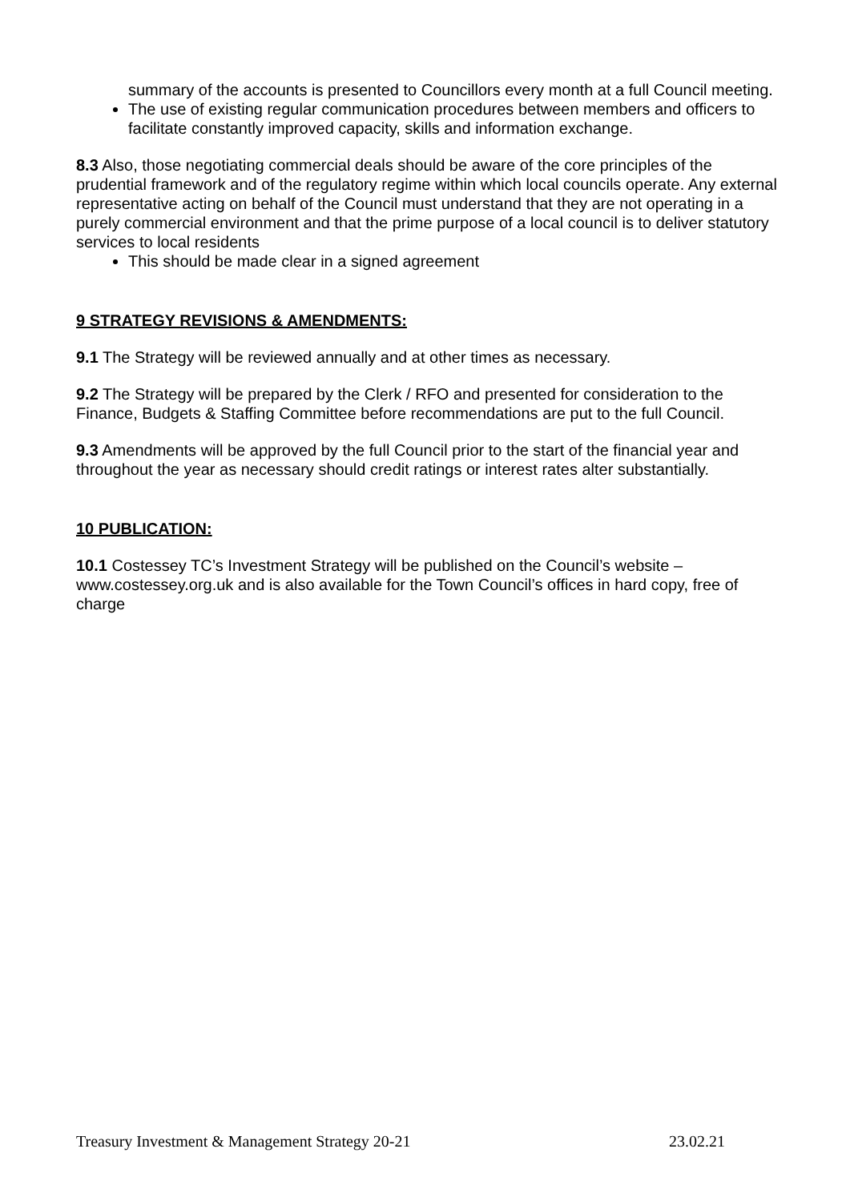summary of the accounts is presented to Councillors every month at a full Council meeting.
The use of existing regular communication procedures between members and officers to facilitate constantly improved capacity, skills and information exchange.
8.3 Also, those negotiating commercial deals should be aware of the core principles of the prudential framework and of the regulatory regime within which local councils operate. Any external representative acting on behalf of the Council must understand that they are not operating in a purely commercial environment and that the prime purpose of a local council is to deliver statutory services to local residents
This should be made clear in a signed agreement
9 STRATEGY REVISIONS & AMENDMENTS:
9.1 The Strategy will be reviewed annually and at other times as necessary.
9.2 The Strategy will be prepared by the Clerk / RFO and presented for consideration to the Finance, Budgets & Staffing Committee before recommendations are put to the full Council.
9.3 Amendments will be approved by the full Council prior to the start of the financial year and throughout the year as necessary should credit ratings or interest rates alter substantially.
10 PUBLICATION:
10.1 Costessey TC’s Investment Strategy will be published on the Council’s website – www.costessey.org.uk and is also available for the Town Council’s offices in hard copy, free of charge
Treasury Investment & Management Strategy 20-21 23.02.21